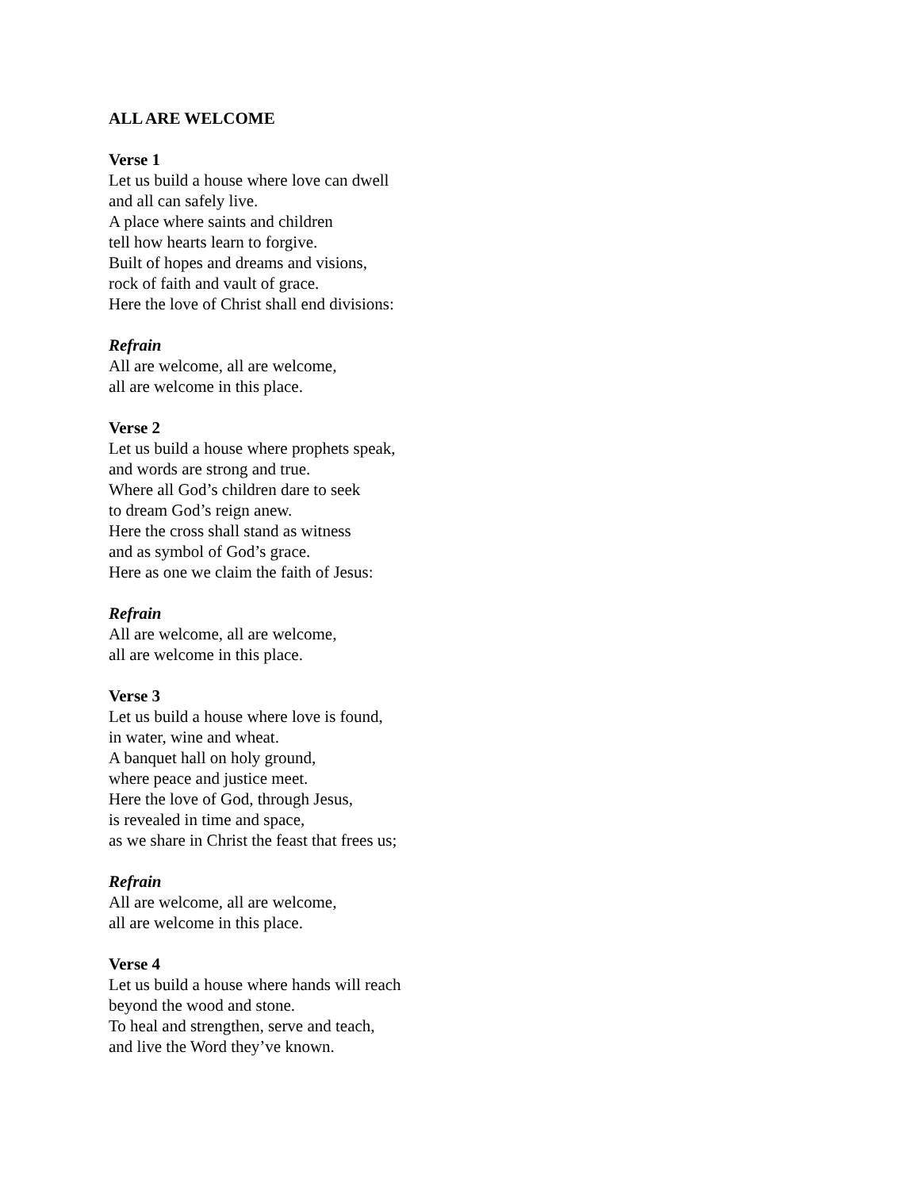ALL ARE WELCOME
Verse 1
Let us build a house where love can dwell
and all can safely live.
A place where saints and children
tell how hearts learn to forgive.
Built of hopes and dreams and visions,
rock of faith and vault of grace.
Here the love of Christ shall end divisions:
Refrain
All are welcome, all are welcome,
all are welcome in this place.
Verse 2
Let us build a house where prophets speak,
and words are strong and true.
Where all God’s children dare to seek
to dream God’s reign anew.
Here the cross shall stand as witness
and as symbol of God’s grace.
Here as one we claim the faith of Jesus:
Refrain
All are welcome, all are welcome,
all are welcome in this place.
Verse 3
Let us build a house where love is found,
in water, wine and wheat.
A banquet hall on holy ground,
where peace and justice meet.
Here the love of God, through Jesus,
is revealed in time and space,
as we share in Christ the feast that frees us;
Refrain
All are welcome, all are welcome,
all are welcome in this place.
Verse 4
Let us build a house where hands will reach
beyond the wood and stone.
To heal and strengthen, serve and teach,
and live the Word they’ve known.